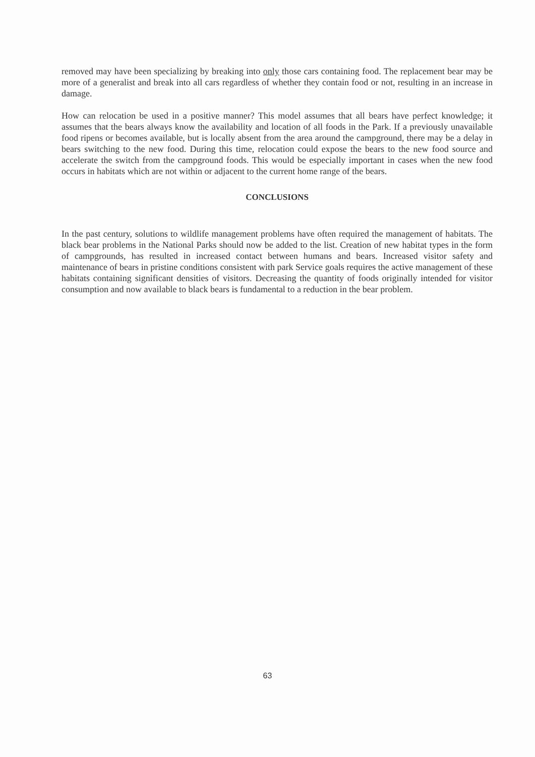removed may have been specializing by breaking into only those cars containing food. The replacement bear may be more of a generalist and break into all cars regardless of whether they contain food or not, resulting in an increase in damage.
How can relocation be used in a positive manner? This model assumes that all bears have perfect knowledge; it assumes that the bears always know the availability and location of all foods in the Park. If a previously unavailable food ripens or becomes available, but is locally absent from the area around the campground, there may be a delay in bears switching to the new food. During this time, relocation could expose the bears to the new food source and accelerate the switch from the campground foods. This would be especially important in cases when the new food occurs in habitats which are not within or adjacent to the current home range of the bears.
CONCLUSIONS
In the past century, solutions to wildlife management problems have often required the management of habitats. The black bear problems in the National Parks should now be added to the list. Creation of new habitat types in the form of campgrounds, has resulted in increased contact between humans and bears. Increased visitor safety and maintenance of bears in pristine conditions consistent with park Service goals requires the active management of these habitats containing significant densities of visitors. Decreasing the quantity of foods originally intended for visitor consumption and now available to black bears is fundamental to a reduction in the bear problem.
63